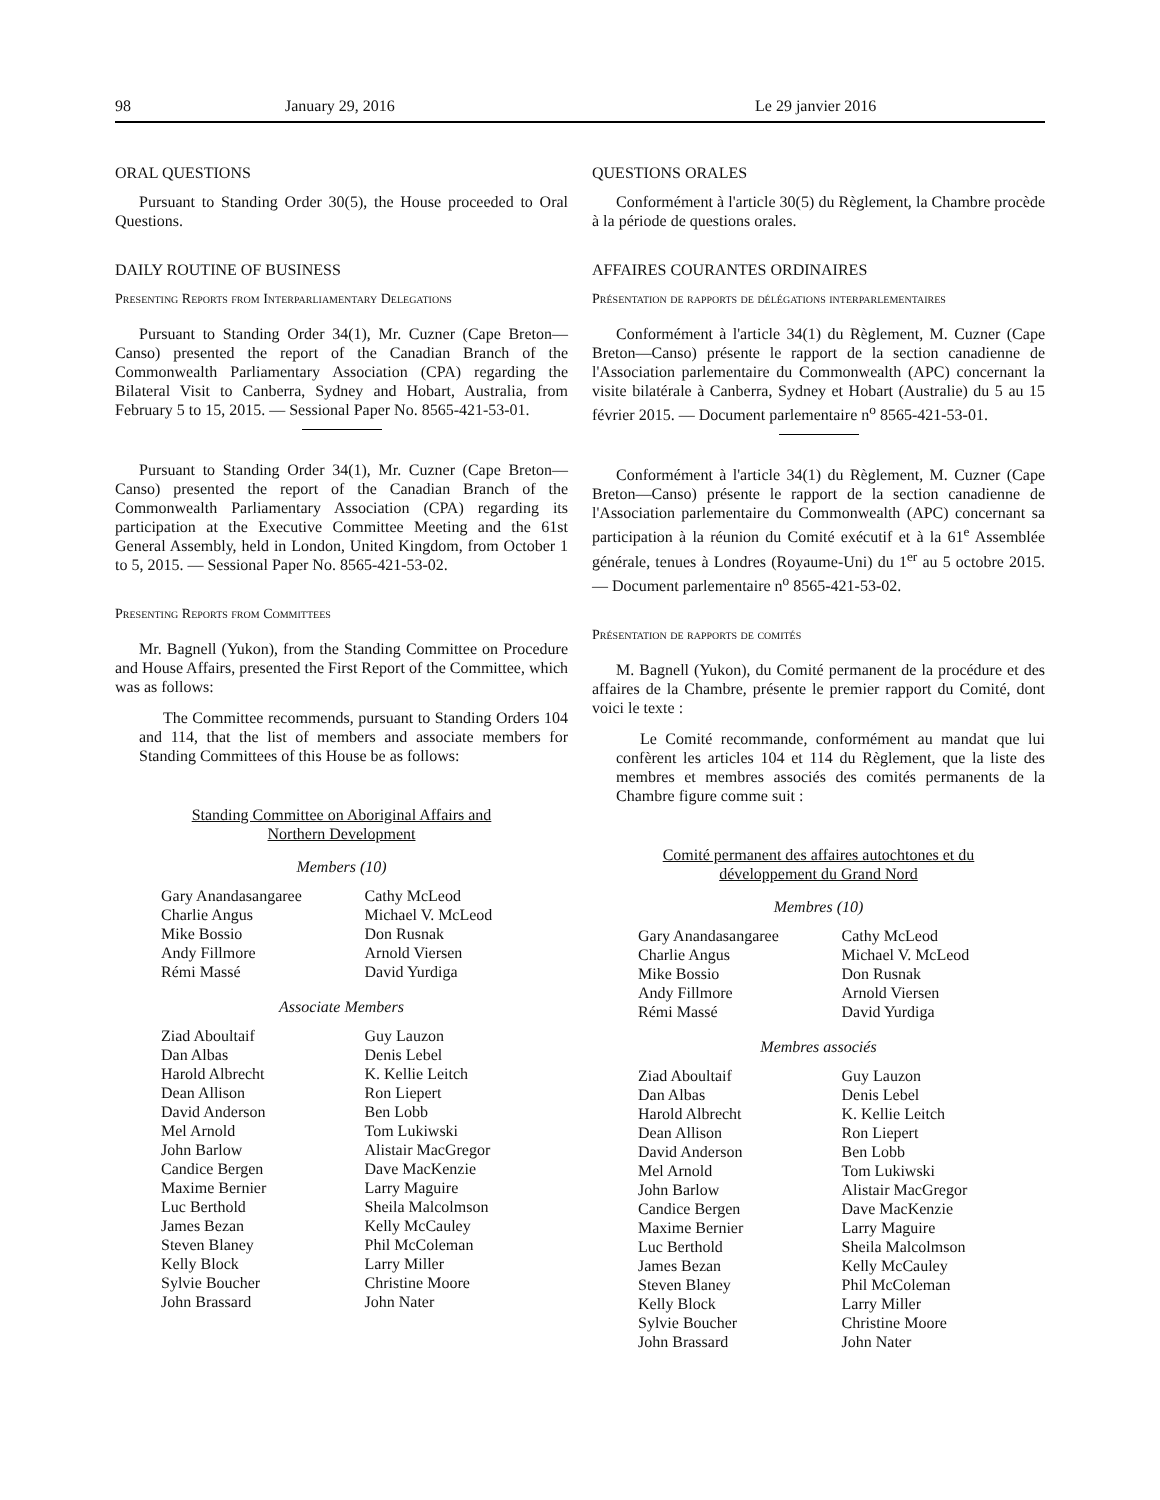98 January 29, 2016 Le 29 janvier 2016
ORAL QUESTIONS
Pursuant to Standing Order 30(5), the House proceeded to Oral Questions.
DAILY ROUTINE OF BUSINESS
Presenting Reports from Interparliamentary Delegations
Pursuant to Standing Order 34(1), Mr. Cuzner (Cape Breton—Canso) presented the report of the Canadian Branch of the Commonwealth Parliamentary Association (CPA) regarding the Bilateral Visit to Canberra, Sydney and Hobart, Australia, from February 5 to 15, 2015. — Sessional Paper No. 8565-421-53-01.
Pursuant to Standing Order 34(1), Mr. Cuzner (Cape Breton—Canso) presented the report of the Canadian Branch of the Commonwealth Parliamentary Association (CPA) regarding its participation at the Executive Committee Meeting and the 61st General Assembly, held in London, United Kingdom, from October 1 to 5, 2015. — Sessional Paper No. 8565-421-53-02.
Presenting Reports from Committees
Mr. Bagnell (Yukon), from the Standing Committee on Procedure and House Affairs, presented the First Report of the Committee, which was as follows:
The Committee recommends, pursuant to Standing Orders 104 and 114, that the list of members and associate members for Standing Committees of this House be as follows:
Standing Committee on Aboriginal Affairs and
Northern Development
Members (10)
Gary Anandasangaree
Charlie Angus
Mike Bossio
Andy Fillmore
Rémi Massé
Cathy McLeod
Michael V. McLeod
Don Rusnak
Arnold Viersen
David Yurdiga
Associate Members
Ziad Aboultaif
Dan Albas
Harold Albrecht
Dean Allison
David Anderson
Mel Arnold
John Barlow
Candice Bergen
Maxime Bernier
Luc Berthold
James Bezan
Steven Blaney
Kelly Block
Sylvie Boucher
John Brassard
Guy Lauzon
Denis Lebel
K. Kellie Leitch
Ron Liepert
Ben Lobb
Tom Lukiwski
Alistair MacGregor
Dave MacKenzie
Larry Maguire
Sheila Malcolmson
Kelly McCauley
Phil McColeman
Larry Miller
Christine Moore
John Nater
QUESTIONS ORALES
Conformément à l'article 30(5) du Règlement, la Chambre procède à la période de questions orales.
AFFAIRES COURANTES ORDINAIRES
Présentation de rapports de délégations interparlementaires
Conformément à l'article 34(1) du Règlement, M. Cuzner (Cape Breton—Canso) présente le rapport de la section canadienne de l'Association parlementaire du Commonwealth (APC) concernant la visite bilatérale à Canberra, Sydney et Hobart (Australie) du 5 au 15 février 2015. — Document parlementaire n<sup>o</sup> 8565-421-53-01.
Conformément à l'article 34(1) du Règlement, M. Cuzner (Cape Breton—Canso) présente le rapport de la section canadienne de l'Association parlementaire du Commonwealth (APC) concernant sa participation à la réunion du Comité exécutif et à la 61<sup>e</sup> Assemblée générale, tenues à Londres (Royaume-Uni) du 1<sup>er</sup> au 5 octobre 2015. — Document parlementaire n<sup>o</sup> 8565-421-53-02.
Présentation de rapports de comités
M. Bagnell (Yukon), du Comité permanent de la procédure et des affaires de la Chambre, présente le premier rapport du Comité, dont voici le texte :
Le Comité recommande, conformément au mandat que lui confèrent les articles 104 et 114 du Règlement, que la liste des membres et membres associés des comités permanents de la Chambre figure comme suit :
Comité permanent des affaires autochtones et du
développement du Grand Nord
Membres (10)
Gary Anandasangaree
Charlie Angus
Mike Bossio
Andy Fillmore
Rémi Massé
Cathy McLeod
Michael V. McLeod
Don Rusnak
Arnold Viersen
David Yurdiga
Membres associés
Ziad Aboultaif
Dan Albas
Harold Albrecht
Dean Allison
David Anderson
Mel Arnold
John Barlow
Candice Bergen
Maxime Bernier
Luc Berthold
James Bezan
Steven Blaney
Kelly Block
Sylvie Boucher
John Brassard
Guy Lauzon
Denis Lebel
K. Kellie Leitch
Ron Liepert
Ben Lobb
Tom Lukiwski
Alistair MacGregor
Dave MacKenzie
Larry Maguire
Sheila Malcolmson
Kelly McCauley
Phil McColeman
Larry Miller
Christine Moore
John Nater